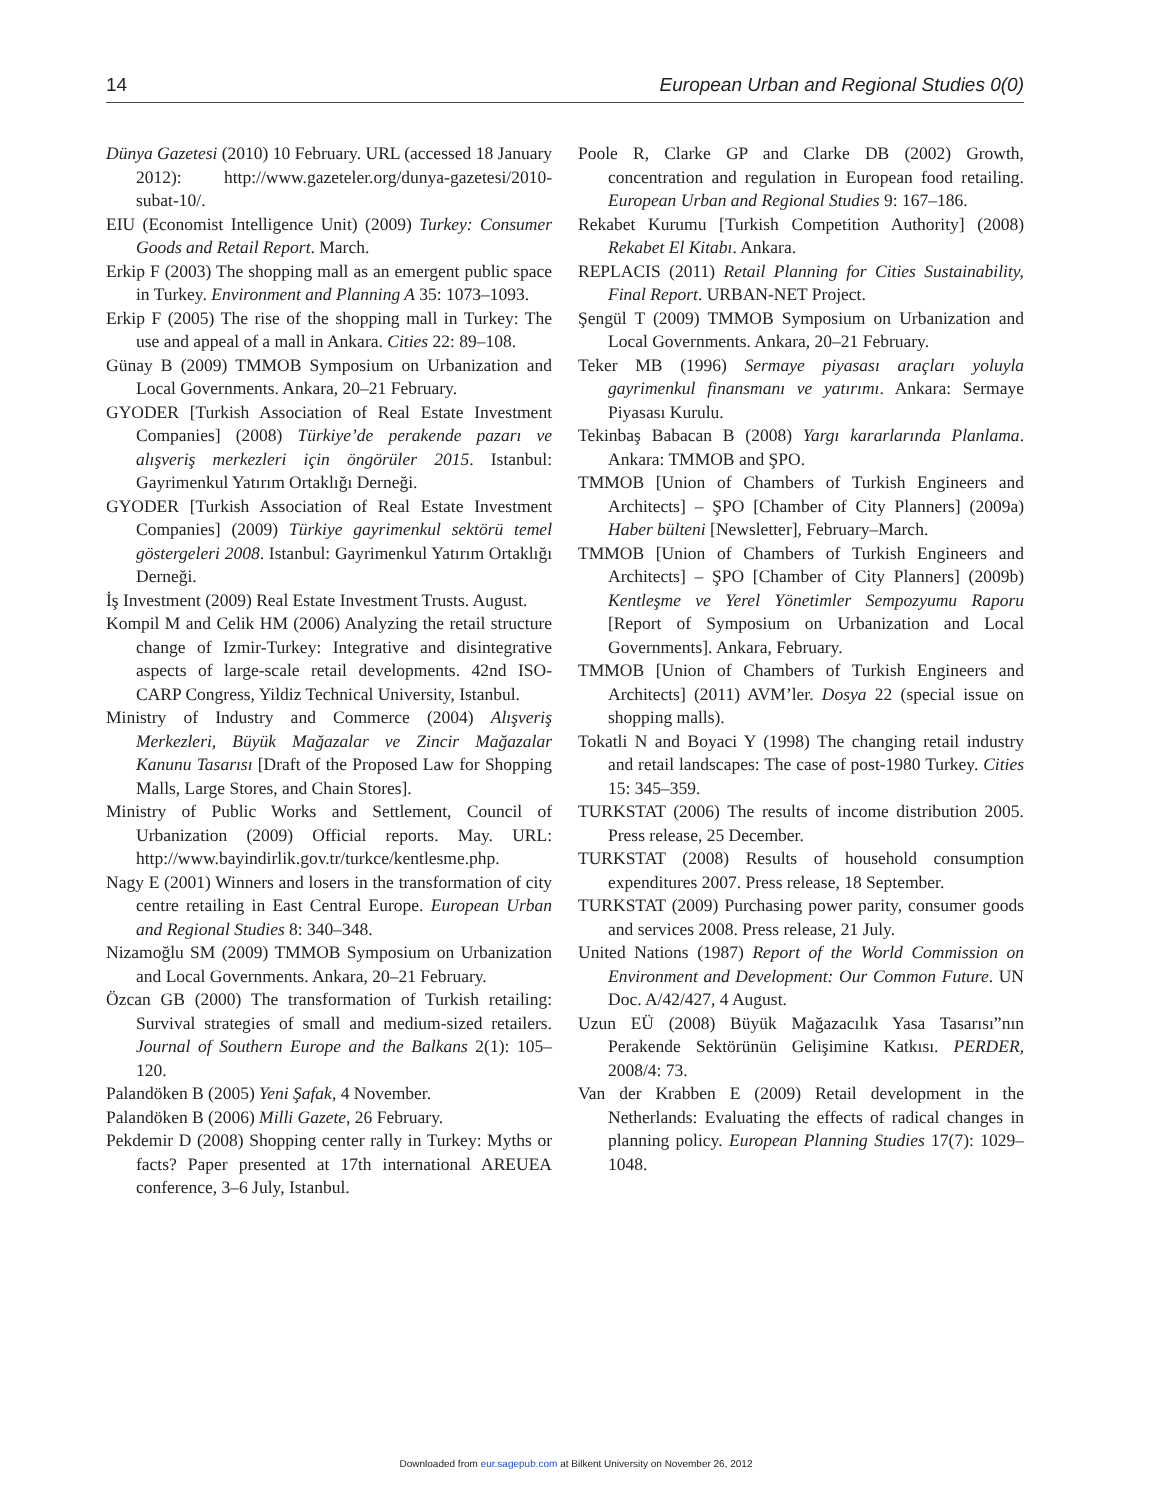14 European Urban and Regional Studies 0(0)
Dünya Gazetesi (2010) 10 February. URL (accessed 18 January 2012): http://www.gazeteler.org/dunya-gazetesi/2010-subat-10/.
EIU (Economist Intelligence Unit) (2009) Turkey: Consumer Goods and Retail Report. March.
Erkip F (2003) The shopping mall as an emergent public space in Turkey. Environment and Planning A 35: 1073–1093.
Erkip F (2005) The rise of the shopping mall in Turkey: The use and appeal of a mall in Ankara. Cities 22: 89–108.
Günay B (2009) TMMOB Symposium on Urbanization and Local Governments. Ankara, 20–21 February.
GYODER [Turkish Association of Real Estate Investment Companies] (2008) Türkiye’de perakende pazarı ve alışveriş merkezleri için öngörüler 2015. Istanbul: Gayrimenkul Yatırım Ortaklığı Derneği.
GYODER [Turkish Association of Real Estate Investment Companies] (2009) Türkiye gayrimenkul sektörü temel göstergeleri 2008. Istanbul: Gayrimenkul Yatırım Ortaklığı Derneği.
İş Investment (2009) Real Estate Investment Trusts. August.
Kompil M and Celik HM (2006) Analyzing the retail structure change of Izmir-Turkey: Integrative and disintegrative aspects of large-scale retail developments. 42nd ISO-CARP Congress, Yildiz Technical University, Istanbul.
Ministry of Industry and Commerce (2004) Alışveriş Merkezleri, Büyük Mağazalar ve Zincir Mağazalar Kanunu Tasarısı [Draft of the Proposed Law for Shopping Malls, Large Stores, and Chain Stores].
Ministry of Public Works and Settlement, Council of Urbanization (2009) Official reports. May. URL: http://www.bayindirlik.gov.tr/turkce/kentlesme.php.
Nagy E (2001) Winners and losers in the transformation of city centre retailing in East Central Europe. European Urban and Regional Studies 8: 340–348.
Nizamoğlu SM (2009) TMMOB Symposium on Urbanization and Local Governments. Ankara, 20–21 February.
Özcan GB (2000) The transformation of Turkish retailing: Survival strategies of small and medium-sized retailers. Journal of Southern Europe and the Balkans 2(1): 105–120.
Palandöken B (2005) Yeni Şafak, 4 November.
Palandöken B (2006) Milli Gazete, 26 February.
Pekdemir D (2008) Shopping center rally in Turkey: Myths or facts? Paper presented at 17th international AREUEA conference, 3–6 July, Istanbul.
Poole R, Clarke GP and Clarke DB (2002) Growth, concentration and regulation in European food retailing. European Urban and Regional Studies 9: 167–186.
Rekabet Kurumu [Turkish Competition Authority] (2008) Rekabet El Kitabı. Ankara.
REPLACIS (2011) Retail Planning for Cities Sustainability, Final Report. URBAN-NET Project.
Şengül T (2009) TMMOB Symposium on Urbanization and Local Governments. Ankara, 20–21 February.
Teker MB (1996) Sermaye piyasası araçları yoluyla gayrimenkul finansmanı ve yatırımı. Ankara: Sermaye Piyasası Kurulu.
Tekinbaş Babacan B (2008) Yargı kararlarında Planlama. Ankara: TMMOB and ŞPO.
TMMOB [Union of Chambers of Turkish Engineers and Architects] – ŞPO [Chamber of City Planners] (2009a) Haber bülteni [Newsletter], February–March.
TMMOB [Union of Chambers of Turkish Engineers and Architects] – ŞPO [Chamber of City Planners] (2009b) Kentleşme ve Yerel Yönetimler Sempozyumu Raporu [Report of Symposium on Urbanization and Local Governments]. Ankara, February.
TMMOB [Union of Chambers of Turkish Engineers and Architects] (2011) AVM’ler. Dosya 22 (special issue on shopping malls).
Tokatli N and Boyaci Y (1998) The changing retail industry and retail landscapes: The case of post-1980 Turkey. Cities 15: 345–359.
TURKSTAT (2006) The results of income distribution 2005. Press release, 25 December.
TURKSTAT (2008) Results of household consumption expenditures 2007. Press release, 18 September.
TURKSTAT (2009) Purchasing power parity, consumer goods and services 2008. Press release, 21 July.
United Nations (1987) Report of the World Commission on Environment and Development: Our Common Future. UN Doc. A/42/427, 4 August.
Uzun EÜ (2008) Büyük Mağazacılık Yasa Tasarısı”nın Perakende Sektörünün Gelişimine Katkısı. PERDER, 2008/4: 73.
Van der Krabben E (2009) Retail development in the Netherlands: Evaluating the effects of radical changes in planning policy. European Planning Studies 17(7): 1029–1048.
Downloaded from eur.sagepub.com at Bilkent University on November 26, 2012